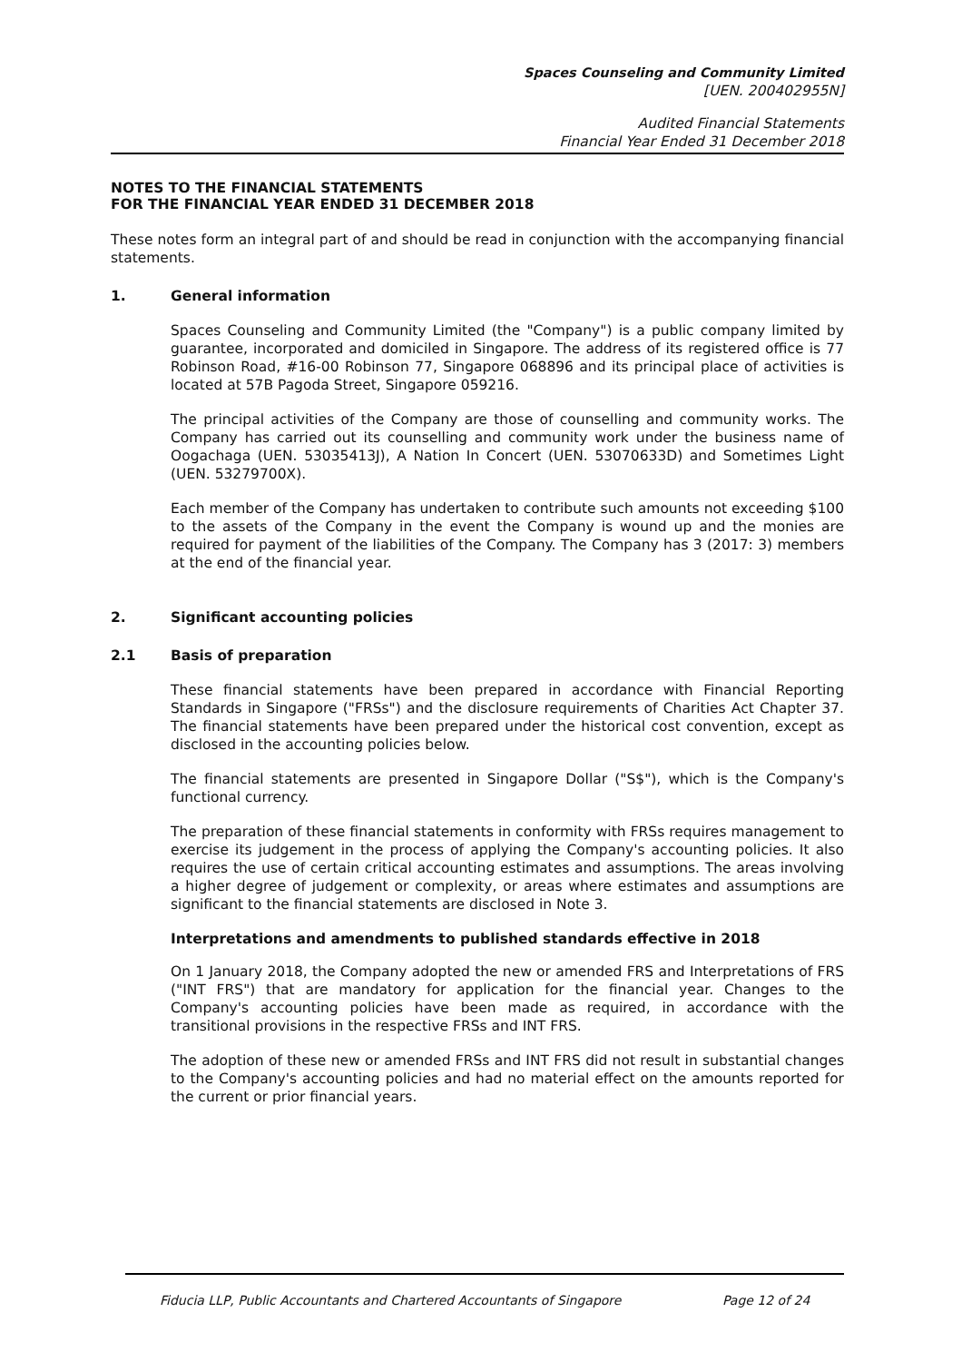Spaces Counseling and Community Limited
[UEN. 200402955N]
Audited Financial Statements
Financial Year Ended 31 December 2018
NOTES TO THE FINANCIAL STATEMENTS
FOR THE FINANCIAL YEAR ENDED 31 DECEMBER 2018
These notes form an integral part of and should be read in conjunction with the accompanying financial statements.
1. General information
Spaces Counseling and Community Limited (the "Company") is a public company limited by guarantee, incorporated and domiciled in Singapore. The address of its registered office is 77 Robinson Road, #16-00 Robinson 77, Singapore 068896 and its principal place of activities is located at 57B Pagoda Street, Singapore 059216.
The principal activities of the Company are those of counselling and community works. The Company has carried out its counselling and community work under the business name of Oogachaga (UEN. 53035413J), A Nation In Concert (UEN. 53070633D) and Sometimes Light (UEN. 53279700X).
Each member of the Company has undertaken to contribute such amounts not exceeding $100 to the assets of the Company in the event the Company is wound up and the monies are required for payment of the liabilities of the Company. The Company has 3 (2017: 3) members at the end of the financial year.
2. Significant accounting policies
2.1 Basis of preparation
These financial statements have been prepared in accordance with Financial Reporting Standards in Singapore ("FRSs") and the disclosure requirements of Charities Act Chapter 37. The financial statements have been prepared under the historical cost convention, except as disclosed in the accounting policies below.
The financial statements are presented in Singapore Dollar ("S$"), which is the Company's functional currency.
The preparation of these financial statements in conformity with FRSs requires management to exercise its judgement in the process of applying the Company's accounting policies. It also requires the use of certain critical accounting estimates and assumptions. The areas involving a higher degree of judgement or complexity, or areas where estimates and assumptions are significant to the financial statements are disclosed in Note 3.
Interpretations and amendments to published standards effective in 2018
On 1 January 2018, the Company adopted the new or amended FRS and Interpretations of FRS ("INT FRS") that are mandatory for application for the financial year. Changes to the Company's accounting policies have been made as required, in accordance with the transitional provisions in the respective FRSs and INT FRS.
The adoption of these new or amended FRSs and INT FRS did not result in substantial changes to the Company's accounting policies and had no material effect on the amounts reported for the current or prior financial years.
Fiducia LLP, Public Accountants and Chartered Accountants of Singapore Page 12 of 24